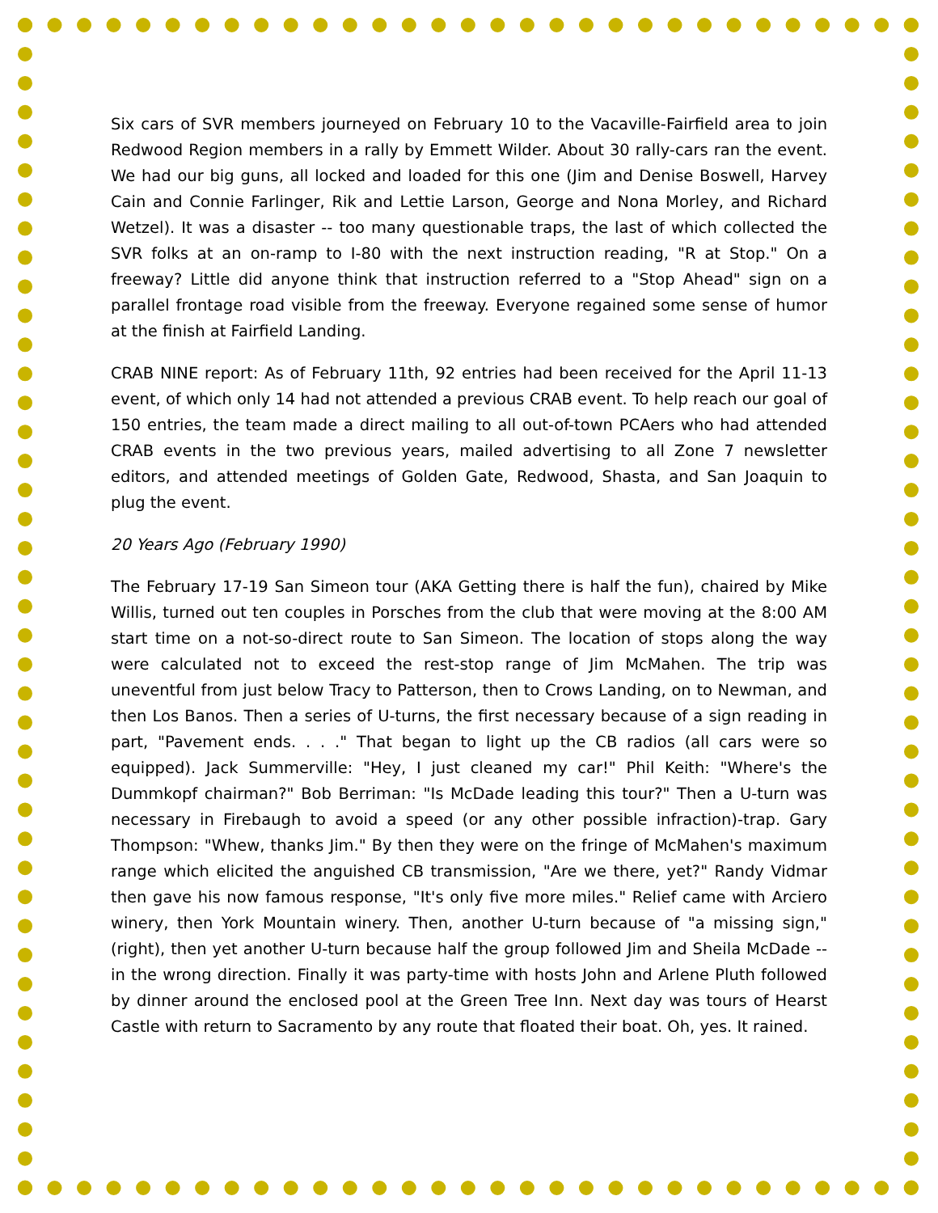Six cars of SVR members journeyed on February 10 to the Vacaville-Fairfield area to join Redwood Region members in a rally by Emmett Wilder. About 30 rally-cars ran the event. We had our big guns, all locked and loaded for this one (Jim and Denise Boswell, Harvey Cain and Connie Farlinger, Rik and Lettie Larson, George and Nona Morley, and Richard Wetzel). It was a disaster -- too many questionable traps, the last of which collected the SVR folks at an on-ramp to I-80 with the next instruction reading, "R at Stop." On a freeway? Little did anyone think that instruction referred to a "Stop Ahead" sign on a parallel frontage road visible from the freeway. Everyone regained some sense of humor at the finish at Fairfield Landing.
CRAB NINE report: As of February 11th, 92 entries had been received for the April 11-13 event, of which only 14 had not attended a previous CRAB event. To help reach our goal of 150 entries, the team made a direct mailing to all out-of-town PCAers who had attended CRAB events in the two previous years, mailed advertising to all Zone 7 newsletter editors, and attended meetings of Golden Gate, Redwood, Shasta, and San Joaquin to plug the event.
20 Years Ago (February 1990)
The February 17-19 San Simeon tour (AKA Getting there is half the fun), chaired by Mike Willis, turned out ten couples in Porsches from the club that were moving at the 8:00 AM start time on a not-so-direct route to San Simeon. The location of stops along the way were calculated not to exceed the rest-stop range of Jim McMahen. The trip was uneventful from just below Tracy to Patterson, then to Crows Landing, on to Newman, and then Los Banos. Then a series of U-turns, the first necessary because of a sign reading in part, "Pavement ends. . . ." That began to light up the CB radios (all cars were so equipped). Jack Summerville: "Hey, I just cleaned my car!" Phil Keith: "Where's the Dummkopf chairman?" Bob Berriman: "Is McDade leading this tour?" Then a U-turn was necessary in Firebaugh to avoid a speed (or any other possible infraction)-trap. Gary Thompson: "Whew, thanks Jim." By then they were on the fringe of McMahen's maximum range which elicited the anguished CB transmission, "Are we there, yet?" Randy Vidmar then gave his now famous response, "It's only five more miles." Relief came with Arciero winery, then York Mountain winery. Then, another U-turn because of "a missing sign," (right), then yet another U-turn because half the group followed Jim and Sheila McDade -- in the wrong direction. Finally it was party-time with hosts John and Arlene Pluth followed by dinner around the enclosed pool at the Green Tree Inn. Next day was tours of Hearst Castle with return to Sacramento by any route that floated their boat. Oh, yes. It rained.